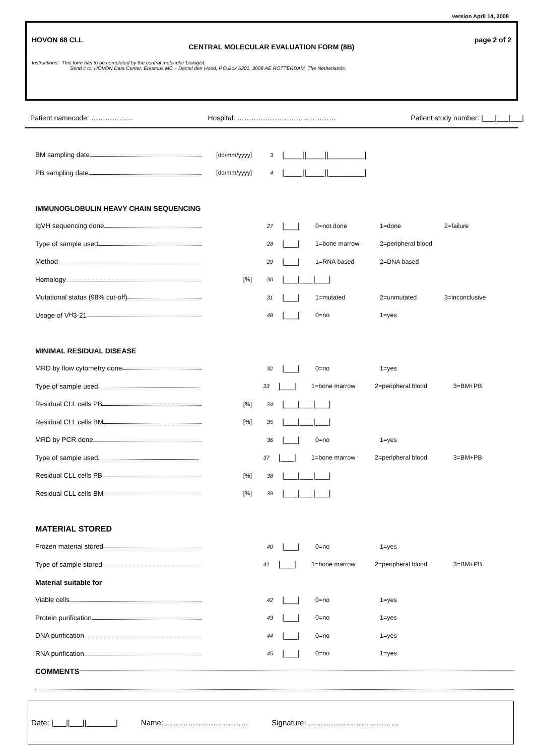version April 14, 2008
HOVON 68 CLL page 2 of 2
CENTRAL MOLECULAR EVALUATION FORM (8B)
Instructions: This form has to be completed by the central molecular biologist.
Send it to: HOVON Data Center, Erasmus MC – Daniel den Hoed, P.O.Box 5201, 3008 AE ROTTERDAM, The Netherlands.
Patient namecode: …………....... Hospital: …………………………………… Patient study number: |___|___|___|
BM sampling date [dd/mm/yyyy] 3
|____||____||________|
PB sampling date [dd/mm/yyyy] 4
|____||____||________|
IMMUNOGLOBULIN HEAVY CHAIN SEQUENCING
IgVH sequencing done
27
|___|
0=not done 1=done 2=failure
Type of sample used
28
|___|
1=bone marrow
2=peripheral blood
Method
29
|___|
1=RNA based 2=DNA based
Homology [%] 30
|___|___|___|
Mutational status (98% cut-off)
31
|___|
1=mutated 2=unmutated 3=inconclusive
Usage of V<sub>H</sub>3-21
48
|___|
0=no 1=yes
MINIMAL RESIDUAL DISEASE
MRD by flow cytometry done
32
|___|
0=no 1=yes
Type of sample used
33
|___|
1=bone marrow 2=peripheral blood 3=BM+PB
Residual CLL cells PB [%] 34
|___|___|___|
Residual CLL cells BM [%] 35
|___|___|___|
MRD by PCR done
36
|___|
0=no 1=yes
Type of sample used
37
|___|
1=bone marrow 2=peripheral blood 3=BM+PB
Residual CLL cells PB [%] 38
|___|___|___|
Residual CLL cells BM [%] 39
|___|___|___|
MATERIAL STORED
Frozen material stored
40
|___|
0=no 1=yes
Type of sample stored
41
|___|
1=bone marrow 2=peripheral blood 3=BM+PB
Material suitable for
Viable cells
42
|___|
0=no 1=yes
Protein purification
43
|___|
0=no 1=yes
DNA purification
44
|___|
0=no 1=yes
RNA purification
45
|___|
0=no 1=yes
COMMENTS
Date: |___||___||_______| Name: …………………………… Signature: ………………………………